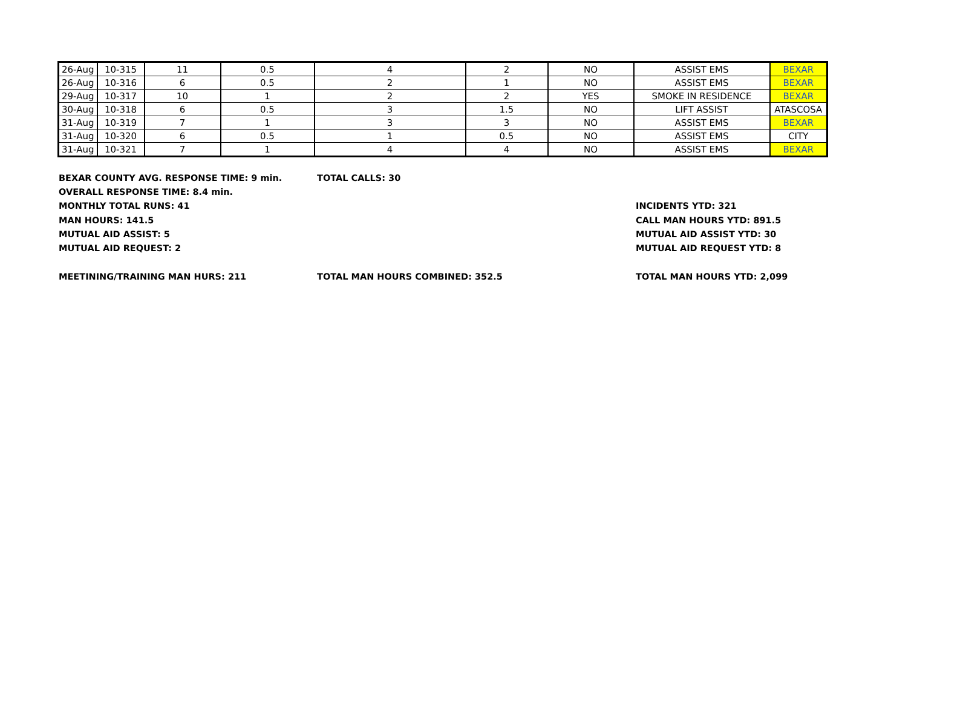| 26-Aug | 10-315 | 11 | 0.5 | 4 | 2 | NO | ASSIST EMS | BEXAR |
| 26-Aug | 10-316 | 6 | 0.5 | 2 | 1 | NO | ASSIST EMS | BEXAR |
| 29-Aug | 10-317 | 10 | 1 | 2 | 2 | YES | SMOKE IN RESIDENCE | BEXAR |
| 30-Aug | 10-318 | 6 | 0.5 | 3 | 1.5 | NO | LIFT ASSIST | ATASCOSA |
| 31-Aug | 10-319 | 7 | 1 | 3 | 3 | NO | ASSIST EMS | BEXAR |
| 31-Aug | 10-320 | 6 | 0.5 | 1 | 0.5 | NO | ASSIST EMS | CITY |
| 31-Aug | 10-321 | 7 | 1 | 4 | 4 | NO | ASSIST EMS | BEXAR |
BEXAR COUNTY AVG. RESPONSE TIME: 9 min. TOTAL CALLS: 30
OVERALL RESPONSE TIME: 8.4 min.
MONTHLY TOTAL RUNS: 41 INCIDENTS YTD: 321
MAN HOURS: 141.5 CALL MAN HOURS YTD: 891.5
MUTUAL AID ASSIST: 5 MUTUAL AID ASSIST YTD: 30
MUTUAL AID REQUEST: 2 MUTUAL AID REQUEST YTD: 8
MEETINING/TRAINING MAN HURS: 211 TOTAL MAN HOURS COMBINED: 352.5 TOTAL MAN HOURS YTD: 2,099